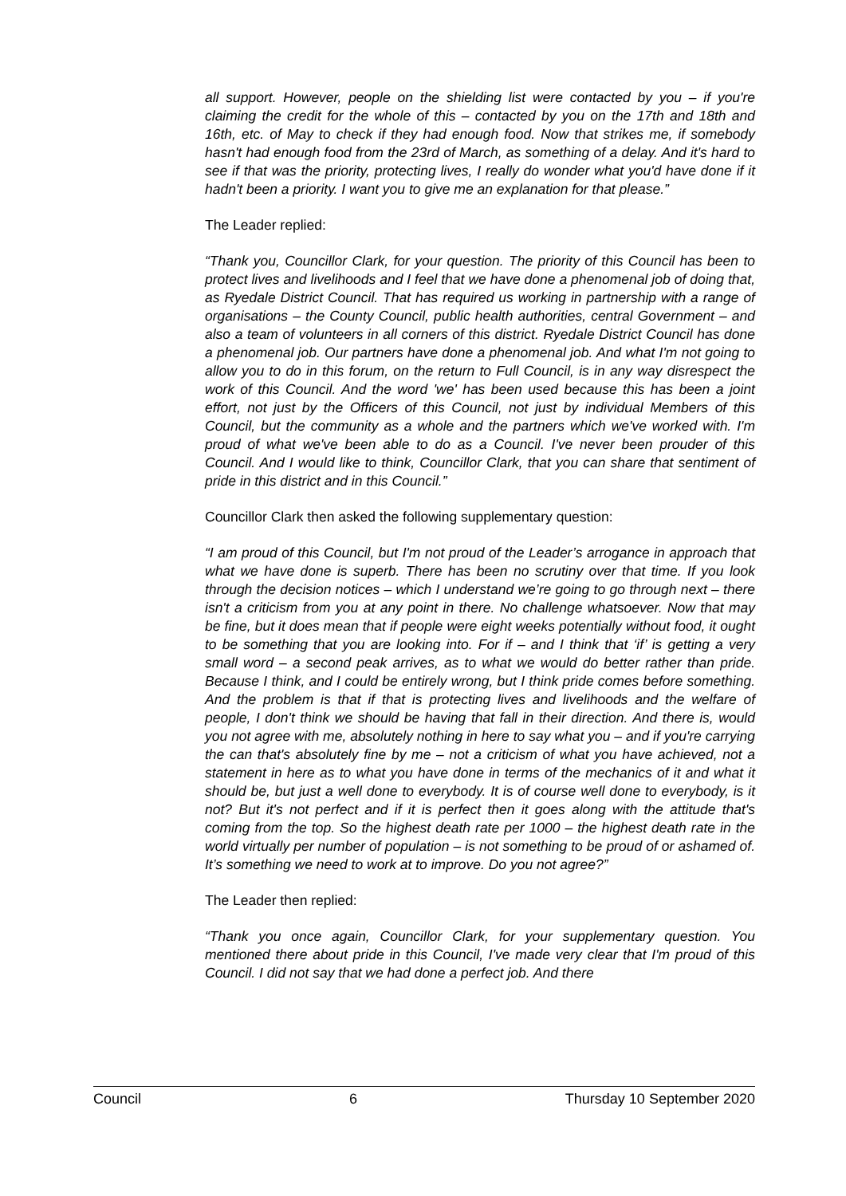all support. However, people on the shielding list were contacted by you – if you're claiming the credit for the whole of this – contacted by you on the 17th and 18th and 16th, etc. of May to check if they had enough food. Now that strikes me, if somebody hasn't had enough food from the 23rd of March, as something of a delay. And it's hard to see if that was the priority, protecting lives, I really do wonder what you'd have done if it hadn't been a priority. I want you to give me an explanation for that please.”
The Leader replied:
“Thank you, Councillor Clark, for your question. The priority of this Council has been to protect lives and livelihoods and I feel that we have done a phenomenal job of doing that, as Ryedale District Council. That has required us working in partnership with a range of organisations – the County Council, public health authorities, central Government – and also a team of volunteers in all corners of this district. Ryedale District Council has done a phenomenal job. Our partners have done a phenomenal job. And what I'm not going to allow you to do in this forum, on the return to Full Council, is in any way disrespect the work of this Council. And the word 'we' has been used because this has been a joint effort, not just by the Officers of this Council, not just by individual Members of this Council, but the community as a whole and the partners which we've worked with. I'm proud of what we've been able to do as a Council. I've never been prouder of this Council. And I would like to think, Councillor Clark, that you can share that sentiment of pride in this district and in this Council.”
Councillor Clark then asked the following supplementary question:
“I am proud of this Council, but I'm not proud of the Leader’s arrogance in approach that what we have done is superb. There has been no scrutiny over that time. If you look through the decision notices – which I understand we’re going to go through next – there isn't a criticism from you at any point in there. No challenge whatsoever. Now that may be fine, but it does mean that if people were eight weeks potentially without food, it ought to be something that you are looking into. For if – and I think that ‘if’ is getting a very small word – a second peak arrives, as to what we would do better rather than pride. Because I think, and I could be entirely wrong, but I think pride comes before something. And the problem is that if that is protecting lives and livelihoods and the welfare of people, I don't think we should be having that fall in their direction. And there is, would you not agree with me, absolutely nothing in here to say what you – and if you're carrying the can that's absolutely fine by me – not a criticism of what you have achieved, not a statement in here as to what you have done in terms of the mechanics of it and what it should be, but just a well done to everybody. It is of course well done to everybody, is it not? But it's not perfect and if it is perfect then it goes along with the attitude that's coming from the top. So the highest death rate per 1000 – the highest death rate in the world virtually per number of population – is not something to be proud of or ashamed of. It’s something we need to work at to improve. Do you not agree?”
The Leader then replied:
“Thank you once again, Councillor Clark, for your supplementary question. You mentioned there about pride in this Council, I've made very clear that I'm proud of this Council. I did not say that we had done a perfect job. And there
Council 6 Thursday 10 September 2020